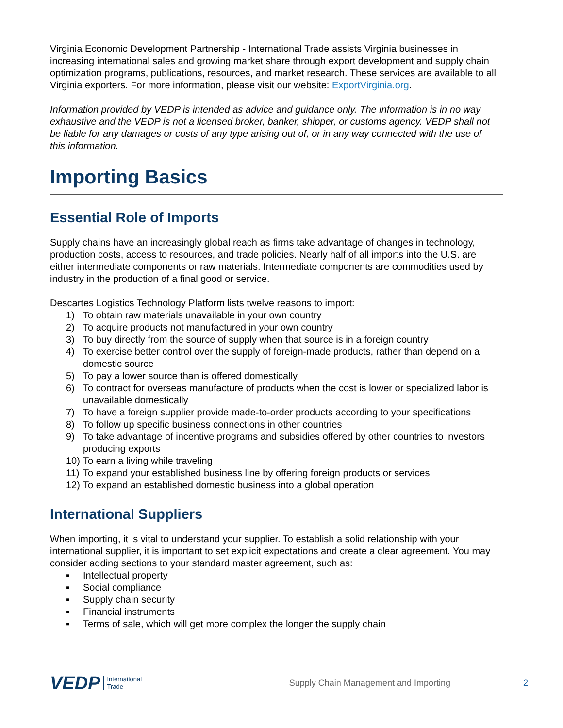Virginia Economic Development Partnership - International Trade assists Virginia businesses in increasing international sales and growing market share through export development and supply chain optimization programs, publications, resources, and market research. These services are available to all Virginia exporters. For more information, please visit our website: ExportVirginia.org.
Information provided by VEDP is intended as advice and guidance only. The information is in no way exhaustive and the VEDP is not a licensed broker, banker, shipper, or customs agency. VEDP shall not be liable for any damages or costs of any type arising out of, or in any way connected with the use of this information.
Importing Basics
Essential Role of Imports
Supply chains have an increasingly global reach as firms take advantage of changes in technology, production costs, access to resources, and trade policies. Nearly half of all imports into the U.S. are either intermediate components or raw materials. Intermediate components are commodities used by industry in the production of a final good or service.
Descartes Logistics Technology Platform lists twelve reasons to import:
1) To obtain raw materials unavailable in your own country
2) To acquire products not manufactured in your own country
3) To buy directly from the source of supply when that source is in a foreign country
4) To exercise better control over the supply of foreign-made products, rather than depend on a domestic source
5) To pay a lower source than is offered domestically
6) To contract for overseas manufacture of products when the cost is lower or specialized labor is unavailable domestically
7) To have a foreign supplier provide made-to-order products according to your specifications
8) To follow up specific business connections in other countries
9) To take advantage of incentive programs and subsidies offered by other countries to investors producing exports
10) To earn a living while traveling
11) To expand your established business line by offering foreign products or services
12) To expand an established domestic business into a global operation
International Suppliers
When importing, it is vital to understand your supplier. To establish a solid relationship with your international supplier, it is important to set explicit expectations and create a clear agreement. You may consider adding sections to your standard master agreement, such as:
▪ Intellectual property
▪ Social compliance
▪ Supply chain security
▪ Financial instruments
▪ Terms of sale, which will get more complex the longer the supply chain
VEDP International
Trade Supply Chain Management and Importing 2